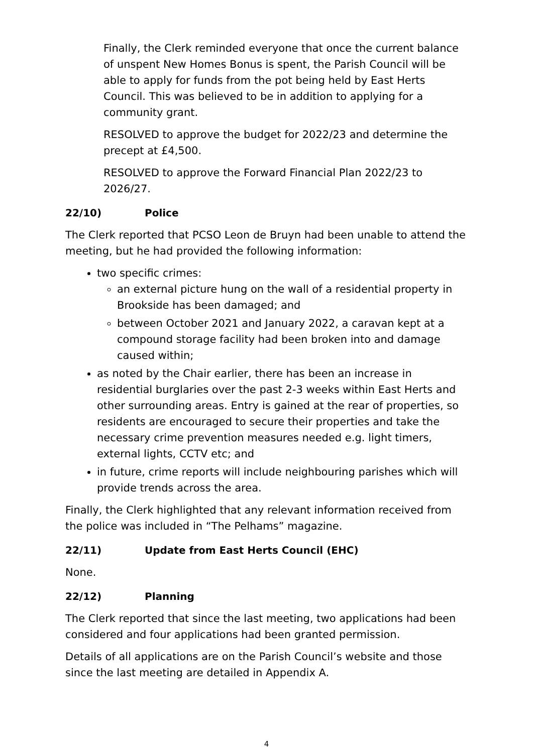Finally, the Clerk reminded everyone that once the current balance of unspent New Homes Bonus is spent, the Parish Council will be able to apply for funds from the pot being held by East Herts Council. This was believed to be in addition to applying for a community grant.
RESOLVED to approve the budget for 2022/23 and determine the precept at £4,500.
RESOLVED to approve the Forward Financial Plan 2022/23 to 2026/27.
22/10) Police
The Clerk reported that PCSO Leon de Bruyn had been unable to attend the meeting, but he had provided the following information:
two specific crimes:
an external picture hung on the wall of a residential property in Brookside has been damaged; and
between October 2021 and January 2022, a caravan kept at a compound storage facility had been broken into and damage caused within;
as noted by the Chair earlier, there has been an increase in residential burglaries over the past 2-3 weeks within East Herts and other surrounding areas. Entry is gained at the rear of properties, so residents are encouraged to secure their properties and take the necessary crime prevention measures needed e.g. light timers, external lights, CCTV etc; and
in future, crime reports will include neighbouring parishes which will provide trends across the area.
Finally, the Clerk highlighted that any relevant information received from the police was included in “The Pelhams” magazine.
22/11) Update from East Herts Council (EHC)
None.
22/12) Planning
The Clerk reported that since the last meeting, two applications had been considered and four applications had been granted permission.
Details of all applications are on the Parish Council’s website and those since the last meeting are detailed in Appendix A.
4